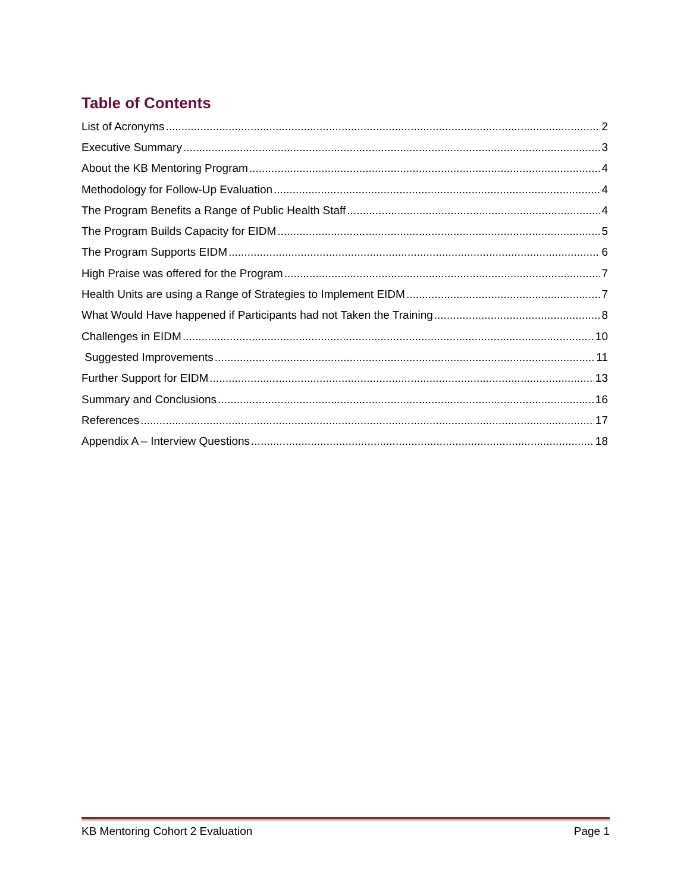Table of Contents
List of Acronyms 2
Executive Summary 3
About the KB Mentoring Program 4
Methodology for Follow-Up Evaluation 4
The Program Benefits a Range of Public Health Staff 4
The Program Builds Capacity for EIDM 5
The Program Supports EIDM 6
High Praise was offered for the Program 7
Health Units are using a Range of Strategies to Implement EIDM 7
What Would Have happened if Participants had not Taken the Training 8
Challenges in EIDM 10
Suggested Improvements 11
Further Support for EIDM 13
Summary and Conclusions 16
References 17
Appendix A – Interview Questions 18
KB Mentoring Cohort 2 Evaluation Page 1